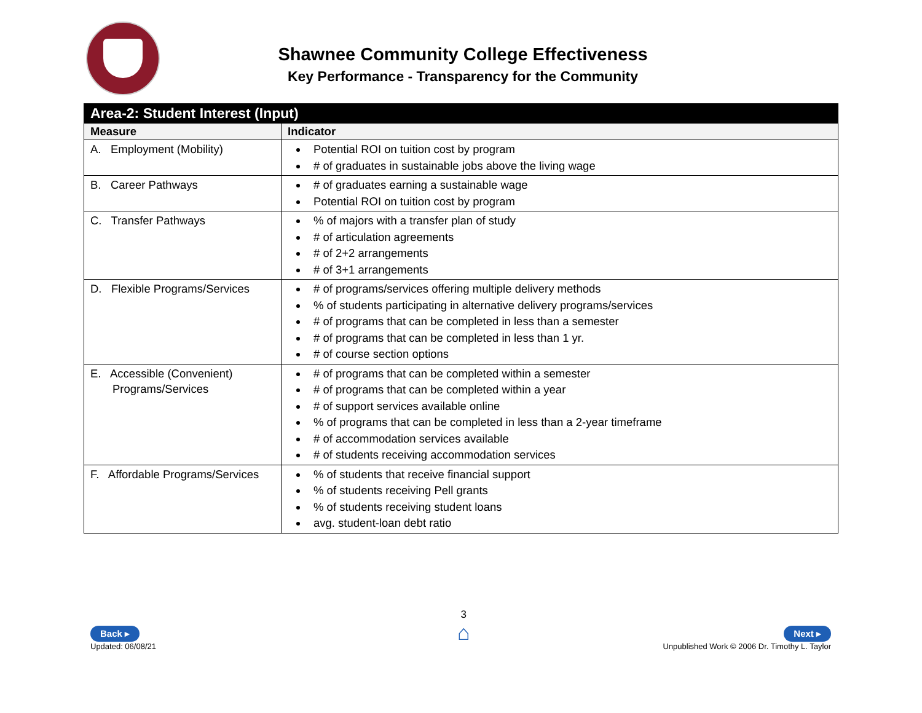Shawnee Community College Effectiveness
Key Performance - Transparency for the Community
| Area-2: Student Interest (Input) | |
| --- | --- |
| Measure | Indicator |
| A. Employment (Mobility) | Potential ROI on tuition cost by program # of graduates in sustainable jobs above the living wage |
| B. Career Pathways | # of graduates earning a sustainable wage Potential ROI on tuition cost by program |
| C. Transfer Pathways | % of majors with a transfer plan of study # of articulation agreements # of 2+2 arrangements # of 3+1 arrangements |
| D. Flexible Programs/Services | # of programs/services offering multiple delivery methods % of students participating in alternative delivery programs/services # of programs that can be completed in less than a semester # of programs that can be completed in less than 1 yr. # of course section options |
| E. Accessible (Convenient) Programs/Services | # of programs that can be completed within a semester # of programs that can be completed within a year # of support services available online % of programs that can be completed in less than a 2-year timeframe # of accommodation services available # of students receiving accommodation services |
| F. Affordable Programs/Services | % of students that receive financial support % of students receiving Pell grants % of students receiving student loans avg. student-loan debt ratio |
Back ▸
Updated: 06/08/21
3
⌂
Next ▸
Unpublished Work © 2006 Dr. Timothy L. Taylor